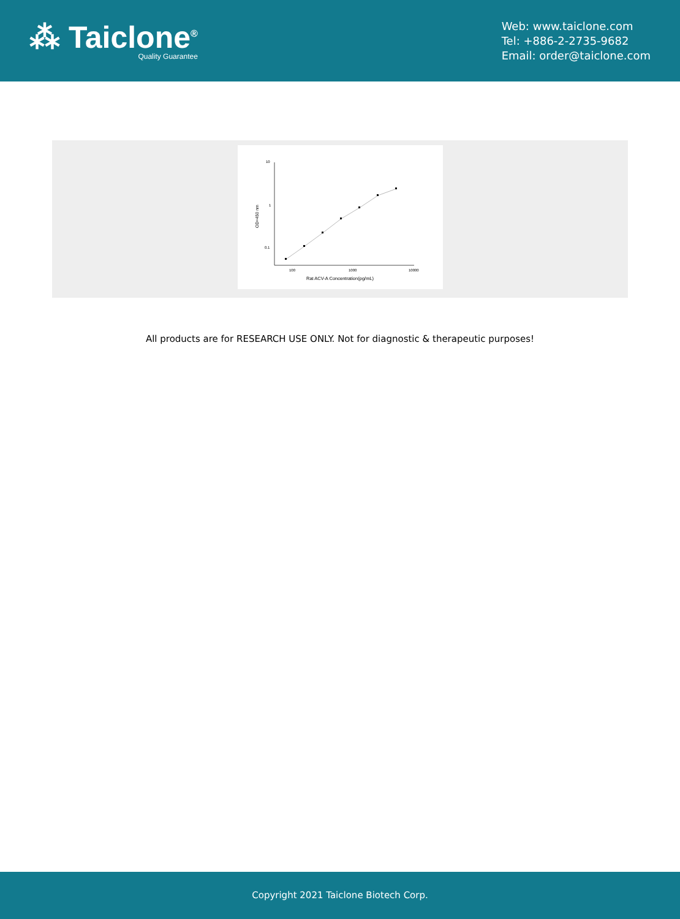⁂ Taiclone<sup>®</sup>
Quality Guarantee
Web: www.taiclone.com
Tel: +886-2-2735-9682
Email: order@taiclone.com
10
1
0.1
100
1000
10000
Rat ACV-A Concentration(pg/mL)
OD=450 nm
All products are for RESEARCH USE ONLY. Not for diagnostic & therapeutic purposes!
Copyright 2021 Taiclone Biotech Corp.